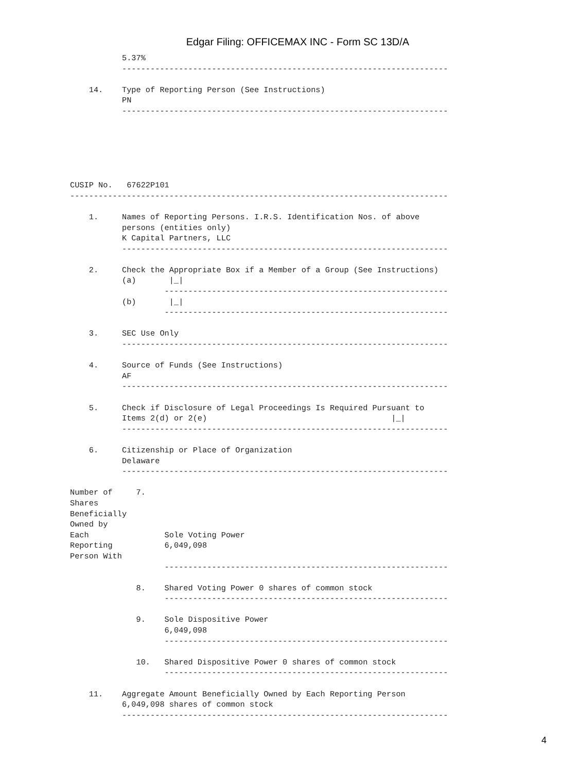Edgar Filing: OFFICEMAX INC - Form SC 13D/A
           5.37%
           ---------------------------------------------------------------------

    14.    Type of Reporting Person (See Instructions)
           PN
           ---------------------------------------------------------------------






CUSIP No.   67622P101
--------------------------------------------------------------------------------

    1.     Names of Reporting Persons. I.R.S. Identification Nos. of above
           persons (entities only)
           K Capital Partners, LLC
           ---------------------------------------------------------------------

    2.     Check the Appropriate Box if a Member of a Group (See Instructions)
           (a)       |_|
                    ------------------------------------------------------------
           (b)       |_|
                    ------------------------------------------------------------

    3.     SEC Use Only
           ---------------------------------------------------------------------

    4.     Source of Funds (See Instructions)
           AF
           ---------------------------------------------------------------------

    5.     Check if Disclosure of Legal Proceedings Is Required Pursuant to
           Items 2(d) or 2(e)                                       |_|
           ---------------------------------------------------------------------

    6.     Citizenship or Place of Organization
           Delaware
           ---------------------------------------------------------------------

Number of     7.
Shares
Beneficially
Owned by
Each                Sole Voting Power
Reporting           6,049,098
Person With
                    ------------------------------------------------------------

              8.    Shared Voting Power 0 shares of common stock
                    ------------------------------------------------------------

              9.    Sole Dispositive Power
                    6,049,098
                    ------------------------------------------------------------

              10.   Shared Dispositive Power 0 shares of common stock
                    ------------------------------------------------------------

    11.    Aggregate Amount Beneficially Owned by Each Reporting Person
           6,049,098 shares of common stock
           ---------------------------------------------------------------------
4